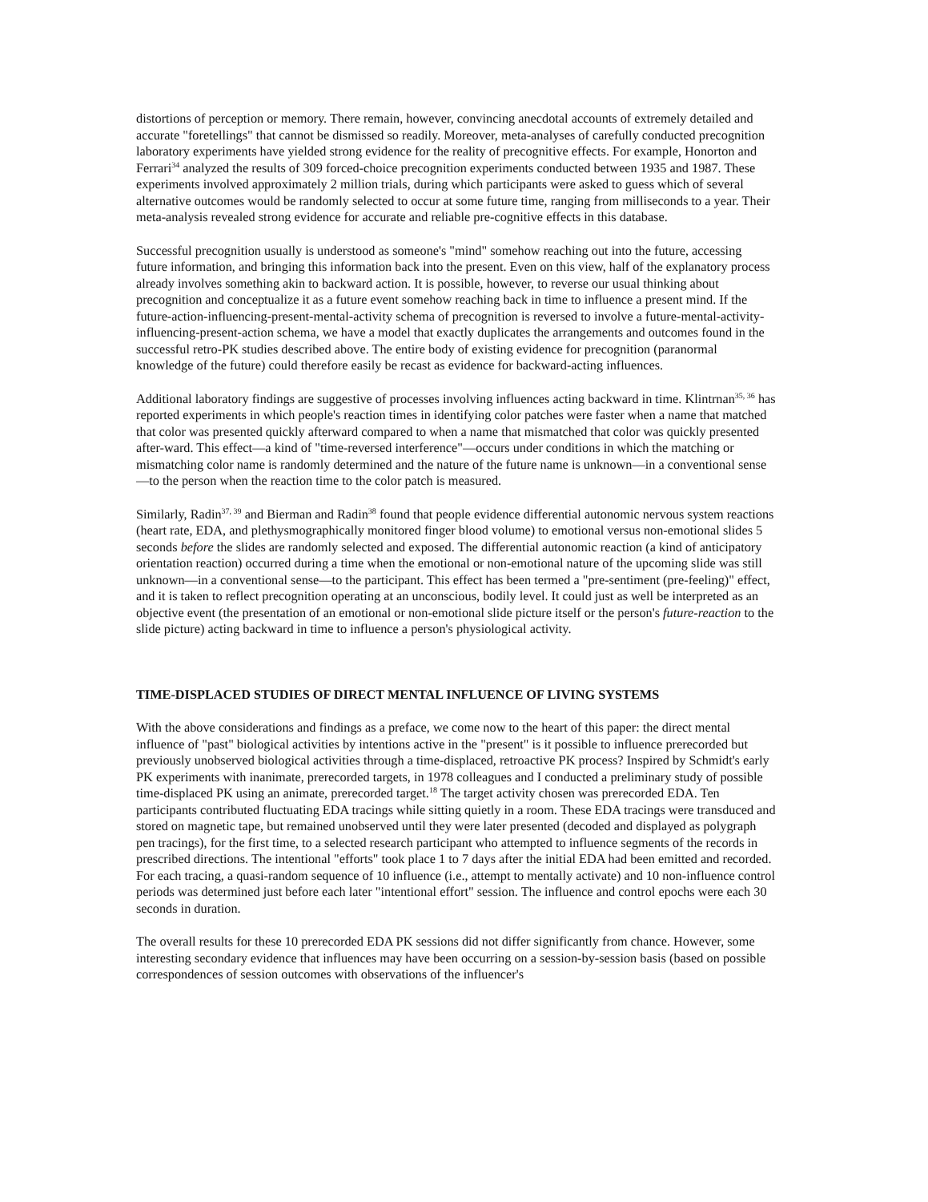distortions of perception or memory. There remain, however, convincing anecdotal accounts of extremely detailed and accurate "foretellings" that cannot be dismissed so readily. Moreover, meta-analyses of carefully conducted precognition laboratory experiments have yielded strong evidence for the reality of precognitive effects. For example, Honorton and Ferrari<sup>34</sup> analyzed the results of 309 forced-choice precognition experiments conducted between 1935 and 1987. These experiments involved approximately 2 million trials, during which participants were asked to guess which of several alternative outcomes would be randomly selected to occur at some future time, ranging from milliseconds to a year. Their meta-analysis revealed strong evidence for accurate and reliable pre-cognitive effects in this database.
Successful precognition usually is understood as someone's "mind" somehow reaching out into the future, accessing future information, and bringing this information back into the present. Even on this view, half of the explanatory process already involves something akin to backward action. It is possible, however, to reverse our usual thinking about precognition and conceptualize it as a future event somehow reaching back in time to influence a present mind. If the future-action-influencing-present-mental-activity schema of precognition is reversed to involve a future-mental-activity-influencing-present-action schema, we have a model that exactly duplicates the arrangements and outcomes found in the successful retro-PK studies described above. The entire body of existing evidence for precognition (paranormal knowledge of the future) could therefore easily be recast as evidence for backward-acting influences.
Additional laboratory findings are suggestive of processes involving influences acting backward in time. Klintrnan<sup>35, 36</sup> has reported experiments in which people's reaction times in identifying color patches were faster when a name that matched that color was presented quickly afterward compared to when a name that mismatched that color was quickly presented after-ward. This effect—a kind of "time-reversed interference"—occurs under conditions in which the matching or mismatching color name is randomly determined and the nature of the future name is unknown—in a conventional sense—to the person when the reaction time to the color patch is measured.
Similarly, Radin<sup>37, 39</sup> and Bierman and Radin<sup>38</sup> found that people evidence differential autonomic nervous system reactions (heart rate, EDA, and plethysmographically monitored finger blood volume) to emotional versus non-emotional slides 5 seconds before the slides are randomly selected and exposed. The differential autonomic reaction (a kind of anticipatory orientation reaction) occurred during a time when the emotional or non-emotional nature of the upcoming slide was still unknown—in a conventional sense—to the participant. This effect has been termed a "pre-sentiment (pre-feeling)" effect, and it is taken to reflect precognition operating at an unconscious, bodily level. It could just as well be interpreted as an objective event (the presentation of an emotional or non-emotional slide picture itself or the person's future-reaction to the slide picture) acting backward in time to influence a person's physiological activity.
TIME-DISPLACED STUDIES OF DIRECT MENTAL INFLUENCE OF LIVING SYSTEMS
With the above considerations and findings as a preface, we come now to the heart of this paper: the direct mental influence of "past" biological activities by intentions active in the "present" is it possible to influence prerecorded but previously unobserved biological activities through a time-displaced, retroactive PK process? Inspired by Schmidt's early PK experiments with inanimate, prerecorded targets, in 1978 colleagues and I conducted a preliminary study of possible time-displaced PK using an animate, prerecorded target.<sup>18</sup> The target activity chosen was prerecorded EDA. Ten participants contributed fluctuating EDA tracings while sitting quietly in a room. These EDA tracings were transduced and stored on magnetic tape, but remained unobserved until they were later presented (decoded and displayed as polygraph pen tracings), for the first time, to a selected research participant who attempted to influence segments of the records in prescribed directions. The intentional "efforts" took place 1 to 7 days after the initial EDA had been emitted and recorded. For each tracing, a quasi-random sequence of 10 influence (i.e., attempt to mentally activate) and 10 non-influence control periods was determined just before each later "intentional effort" session. The influence and control epochs were each 30 seconds in duration.
The overall results for these 10 prerecorded EDA PK sessions did not differ significantly from chance. However, some interesting secondary evidence that influences may have been occurring on a session-by-session basis (based on possible correspondences of session outcomes with observations of the influencer's